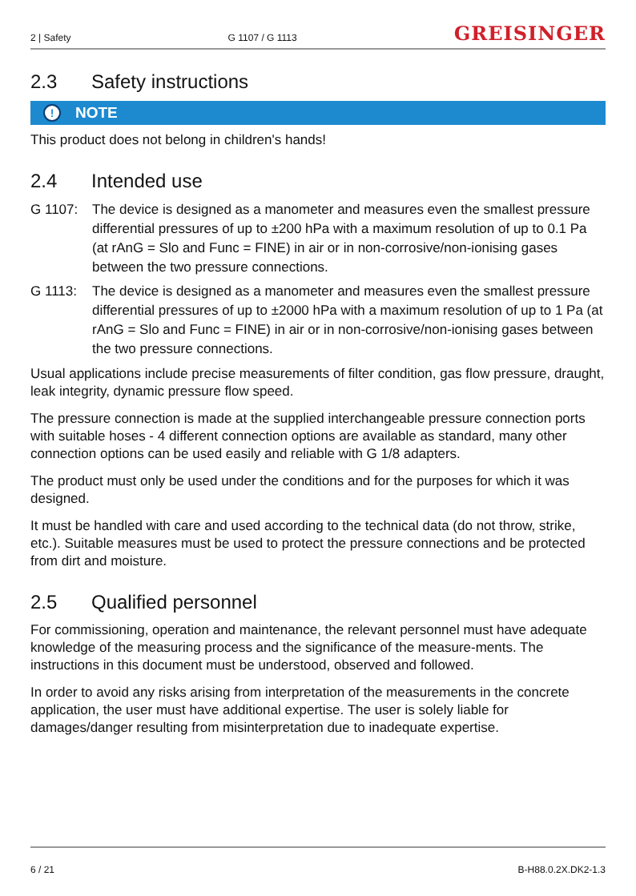2 | Safety G 1107 / G 1113 GREISINGER
2.3 Safety instructions
! NOTE
This product does not belong in children's hands!
2.4 Intended use
G 1107: The device is designed as a manometer and measures even the smallest pressure differential pressures of up to ±200 hPa with a maximum resolution of up to 0.1 Pa (at rAnG = Slo and Func = FINE) in air or in non-corrosive/non-ionising gases between the two pressure connections.
G 1113: The device is designed as a manometer and measures even the smallest pressure differential pressures of up to ±2000 hPa with a maximum resolution of up to 1 Pa (at rAnG = Slo and Func = FINE) in air or in non-corrosive/non-ionising gases between the two pressure connections.
Usual applications include precise measurements of filter condition, gas flow pressure, draught, leak integrity, dynamic pressure flow speed.
The pressure connection is made at the supplied interchangeable pressure connection ports with suitable hoses - 4 different connection options are available as standard, many other connection options can be used easily and reliable with G 1/8 adapters.
The product must only be used under the conditions and for the purposes for which it was designed.
It must be handled with care and used according to the technical data (do not throw, strike, etc.). Suitable measures must be used to protect the pressure connections and be protected from dirt and moisture.
2.5 Qualified personnel
For commissioning, operation and maintenance, the relevant personnel must have adequate knowledge of the measuring process and the significance of the measure-ments. The instructions in this document must be understood, observed and followed.
In order to avoid any risks arising from interpretation of the measurements in the concrete application, the user must have additional expertise. The user is solely liable for damages/danger resulting from misinterpretation due to inadequate expertise.
6 / 21 B-H88.0.2X.DK2-1.3